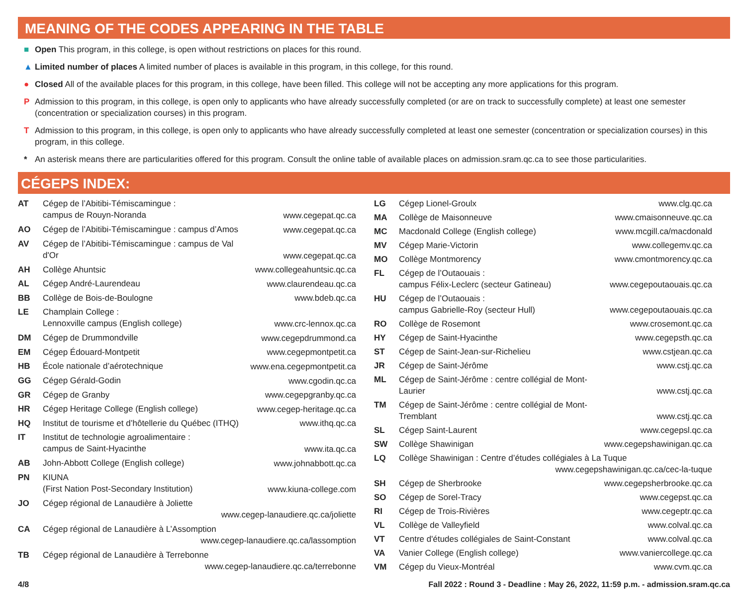MEANING OF THE CODES APPEARING IN THE TABLE
■ Open This program, in this college, is open without restrictions on places for this round.
▲ Limited number of places A limited number of places is available in this program, in this college, for this round.
● Closed All of the available places for this program, in this college, have been filled. This college will not be accepting any more applications for this program.
P Admission to this program, in this college, is open only to applicants who have already successfully completed (or are on track to successfully complete) at least one semester (concentration or specialization courses) in this program.
T Admission to this program, in this college, is open only to applicants who have already successfully completed at least one semester (concentration or specialization courses) in this program, in this college.
* An asterisk means there are particularities offered for this program. Consult the online table of available places on admission.sram.qc.ca to see those particularities.
CÉGEPS INDEX:
| AT | Cégep de l’Abitibi-Témiscamingue : campus de Rouyn-Noranda | www.cegepat.qc.ca |
| AO | Cégep de l’Abitibi-Témiscamingue : campus d’Amos | www.cegepat.qc.ca |
| AV | Cégep de l’Abitibi-Témiscamingue : campus de Val d'Or | www.cegepat.qc.ca |
| AH | Collège Ahuntsic | www.collegeahuntsic.qc.ca |
| AL | Cégep André-Laurendeau | www.claurendeau.qc.ca |
| BB | Collège de Bois-de-Boulogne | www.bdeb.qc.ca |
| LE | Champlain College : Lennoxville campus (English college) | www.crc-lennox.qc.ca |
| DM | Cégep de Drummondville | www.cegepdrummond.ca |
| EM | Cégep Édouard-Montpetit | www.cegepmontpetit.ca |
| HB | École nationale d’aérotechnique | www.ena.cegepmontpetit.ca |
| GG | Cégep Gérald-Godin | www.cgodin.qc.ca |
| GR | Cégep de Granby | www.cegepgranby.qc.ca |
| HR | Cégep Heritage College (English college) | www.cegep-heritage.qc.ca |
| HQ | Institut de tourisme et d’hôtellerie du Québec (ITHQ) | www.ithq.qc.ca |
| IT | Institut de technologie agroalimentaire : campus de Saint-Hyacinthe | www.ita.qc.ca |
| AB | John-Abbott College (English college) | www.johnabbott.qc.ca |
| PN | KIUNA (First Nation Post-Secondary Institution) | www.kiuna-college.com |
| JO | Cégep régional de Lanaudière à Joliette www.cegep-lanaudiere.qc.ca/joliette | |
| CA | Cégep régional de Lanaudière à L’Assomption www.cegep-lanaudiere.qc.ca/lassomption | |
| TB | Cégep régional de Lanaudière à Terrebonne www.cegep-lanaudiere.qc.ca/terrebonne | |
| LG | Cégep Lionel-Groulx | www.clg.qc.ca |
| MA | Collège de Maisonneuve | www.cmaisonneuve.qc.ca |
| MC | Macdonald College (English college) | www.mcgill.ca/macdonald |
| MV | Cégep Marie-Victorin | www.collegemv.qc.ca |
| MO | Collège Montmorency | www.cmontmorency.qc.ca |
| FL | Cégep de l’Outaouais : campus Félix-Leclerc (secteur Gatineau) | www.cegepoutaouais.qc.ca |
| HU | Cégep de l’Outaouais : campus Gabrielle-Roy (secteur Hull) | www.cegepoutaouais.qc.ca |
| RO | Collège de Rosemont | www.crosemont.qc.ca |
| HY | Cégep de Saint-Hyacinthe | www.cegepsth.qc.ca |
| ST | Cégep de Saint-Jean-sur-Richelieu | www.cstjean.qc.ca |
| JR | Cégep de Saint-Jérôme | www.cstj.qc.ca |
| ML | Cégep de Saint-Jérôme : centre collégial de Mont-Laurier | www.cstj.qc.ca |
| TM | Cégep de Saint-Jérôme : centre collégial de Mont-Tremblant | www.cstj.qc.ca |
| SL | Cégep Saint-Laurent | www.cegepsl.qc.ca |
| SW | Collège Shawinigan | www.cegepshawinigan.qc.ca |
| LQ | Collège Shawinigan : Centre d’études collégiales à La Tuque www.cegepshawinigan.qc.ca/cec-la-tuque | |
| SH | Cégep de Sherbrooke | www.cegepsherbrooke.qc.ca |
| SO | Cégep de Sorel-Tracy | www.cegepst.qc.ca |
| RI | Cégep de Trois-Rivières | www.cegeptr.qc.ca |
| VL | Collège de Valleyfield | www.colval.qc.ca |
| VT | Centre d'études collégiales de Saint-Constant | www.colval.qc.ca |
| VA | Vanier College (English college) | www.vaniercollege.qc.ca |
| VM | Cégep du Vieux-Montréal | www.cvm.qc.ca |
4/8 Fall 2022 : Round 3 - Deadline : May 26, 2022, 11:59 p.m. - admission.sram.qc.ca